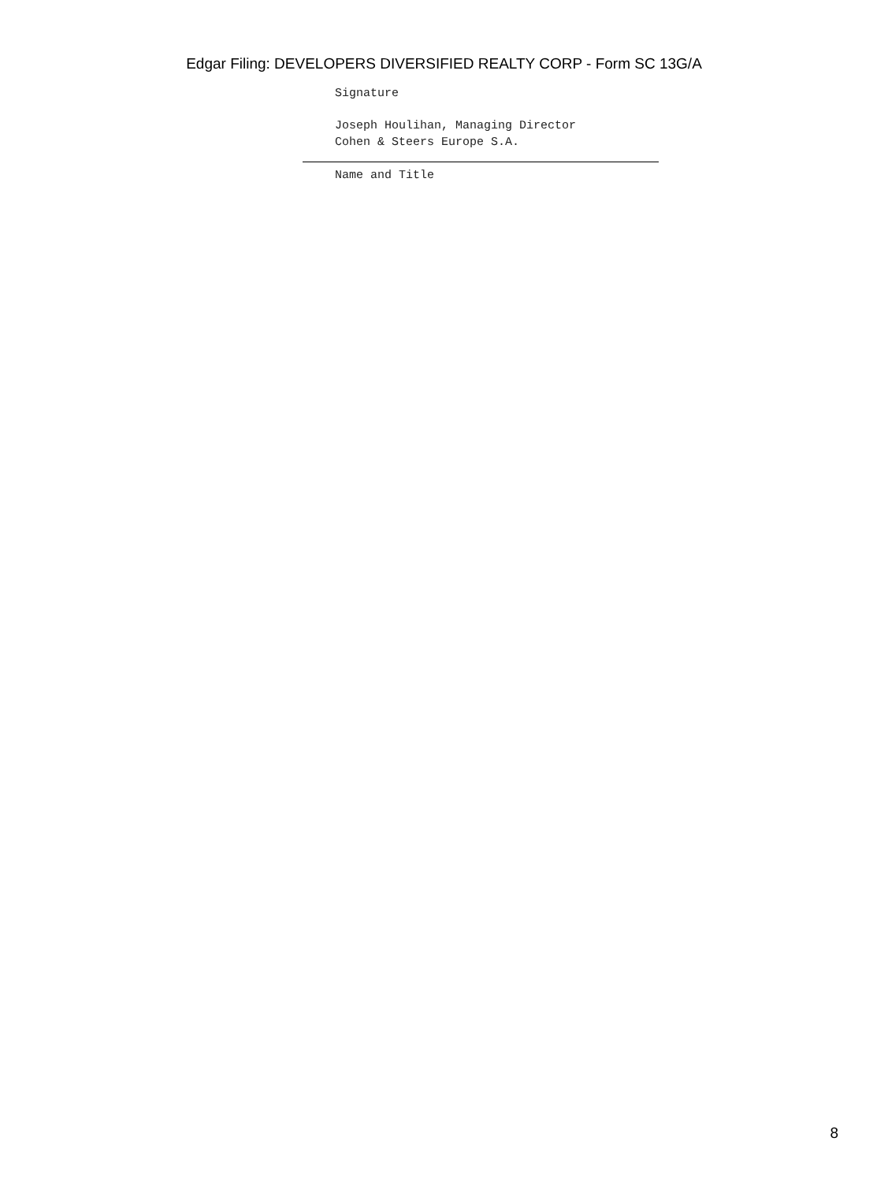Edgar Filing: DEVELOPERS DIVERSIFIED REALTY CORP - Form SC 13G/A
Signature
Joseph Houlihan, Managing Director
Cohen & Steers Europe S.A.
Name and Title
8